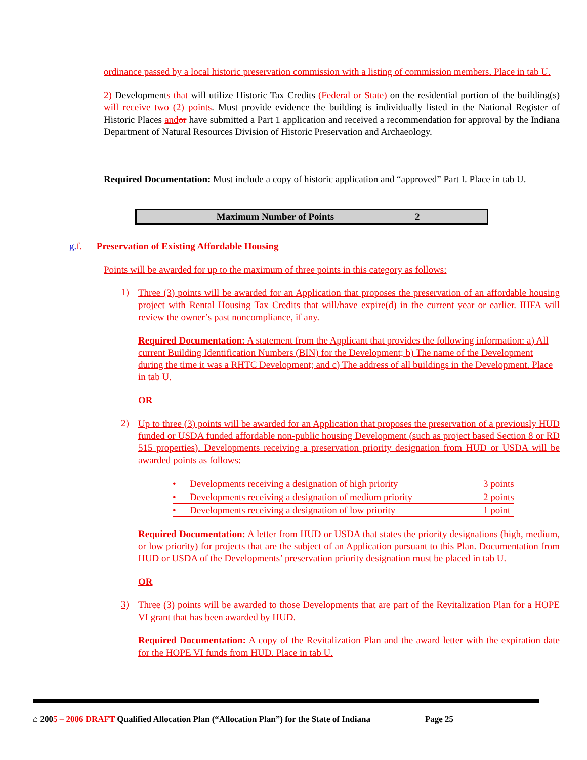ordinance passed by a local historic preservation commission with a listing of commission members. Place in tab U.
2) Developments that will utilize Historic Tax Credits (Federal or State) on the residential portion of the building(s) will receive two (2) points. Must provide evidence the building is individually listed in the National Register of Historic Places and or have submitted a Part 1 application and received a recommendation for approval by the Indiana Department of Natural Resources Division of Historic Preservation and Archaeology.
Required Documentation: Must include a copy of historic application and “approved” Part I. Place in tab U.
| Maximum Number of Points | 2 |
g. f. Preservation of Existing Affordable Housing
Points will be awarded for up to the maximum of three points in this category as follows:
1)
Three (3) points will be awarded for an Application that proposes the preservation of an affordable housing project with Rental Housing Tax Credits that will/have expire(d) in the current year or earlier. IHFA will review the owner’s past noncompliance, if any.
Required Documentation: A statement from the Applicant that provides the following information: a) All current Building Identification Numbers (BIN) for the Development; b) The name of the Development during the time it was a RHTC Development; and c) The address of all buildings in the Development. Place in tab U.
OR
2)
Up to three (3) points will be awarded for an Application that proposes the preservation of a previously HUD funded or USDA funded affordable non-public housing Development (such as project based Section 8 or RD 515 properties). Developments receiving a preservation priority designation from HUD or USDA will be awarded points as follows:
| • | Developments receiving a designation of high priority | 3 points |
| • | Developments receiving a designation of medium priority | 2 points |
| • | Developments receiving a designation of low priority | 1 point |
Required Documentation: A letter from HUD or USDA that states the priority designations (high, medium, or low priority) for projects that are the subject of an Application pursuant to this Plan. Documentation from HUD or USDA of the Developments’ preservation priority designation must be placed in tab U.
OR
3)
Three (3) points will be awarded to those Developments that are part of the Revitalization Plan for a HOPE VI grant that has been awarded by HUD.
Required Documentation: A copy of the Revitalization Plan and the award letter with the expiration date for the HOPE VI funds from HUD. Place in tab U.
⌂ 2005 – 2006 DRAFT Qualified Allocation Plan (“Allocation Plan”) for the State of Indiana Page 25